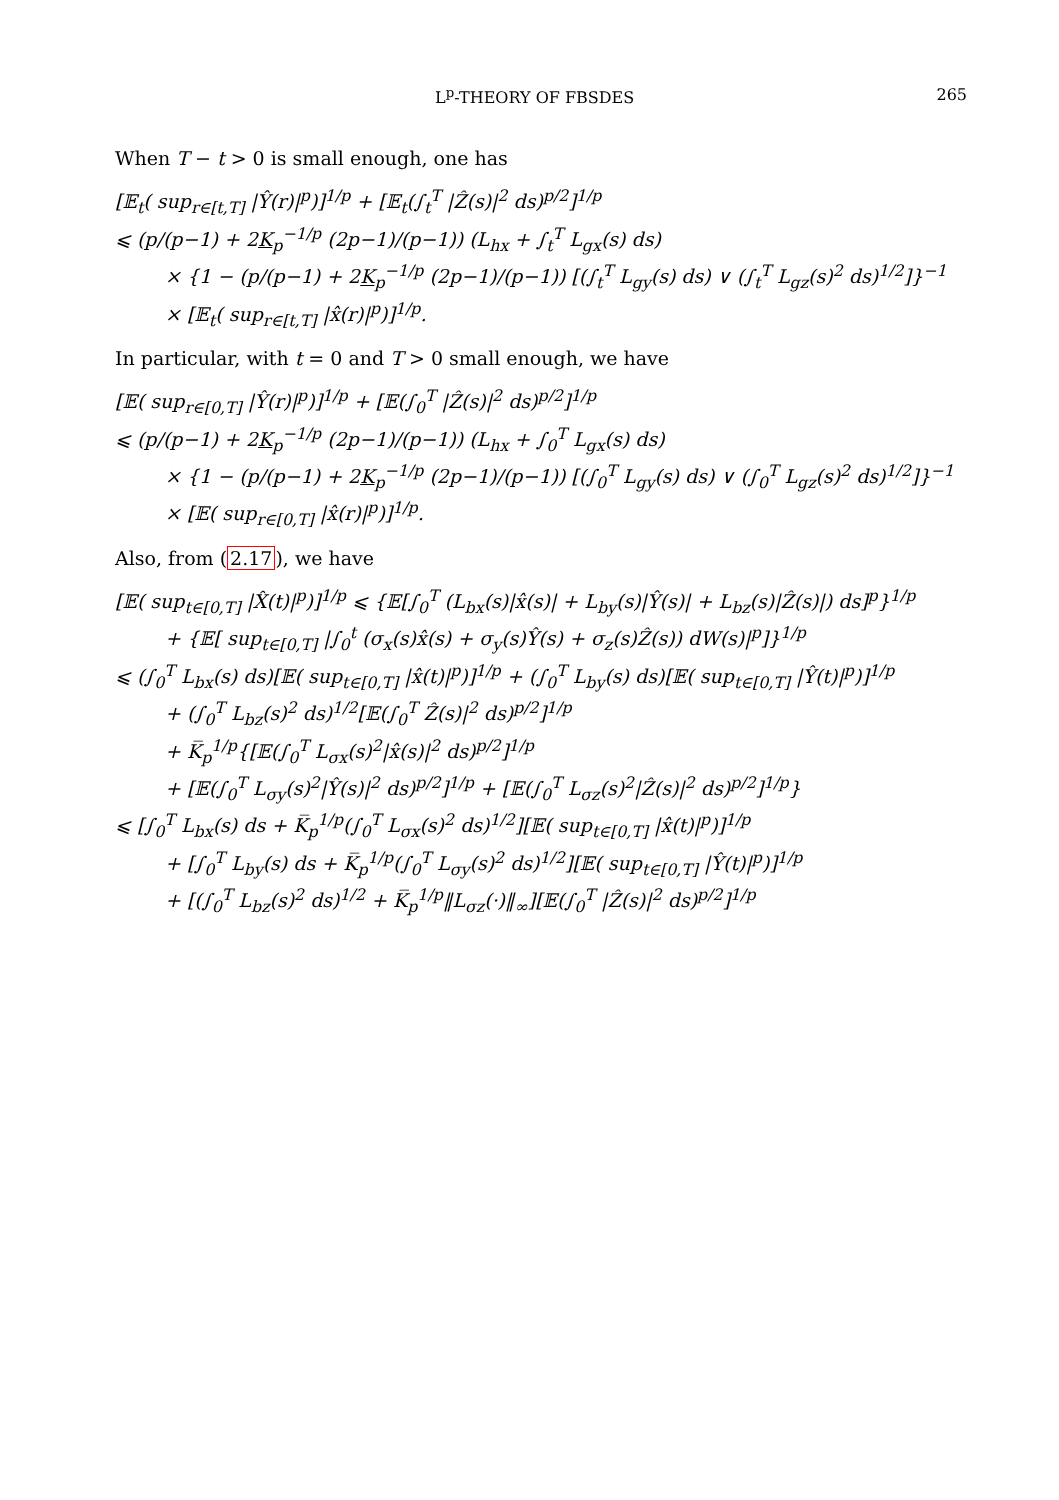L<sup>p</sup>-THEORY OF FBSDES 265
When T − t > 0 is small enough, one has
[𝔼<sub>t</sub>( sup<sub>r∈[t,T]</sub> |Ŷ(r)|<sup>p</sup>)]<sup>1/p</sup> + [𝔼<sub>t</sub>(∫<sub>t</sub><sup>T</sup> |Ẑ(s)|<sup>2</sup> ds)<sup>p/2</sup>]<sup>1/p</sup>
⩽ (p/(p−1) + 2K<sub>p</sub><sup>−1/p</sup> (2p−1)/(p−1)) (L<sub>hx</sub> + ∫<sub>t</sub><sup>T</sup> L<sub>gx</sub>(s) ds)
× {1 − (p/(p−1) + 2K<sub>p</sub><sup>−1/p</sup> (2p−1)/(p−1)) [(∫<sub>t</sub><sup>T</sup> L<sub>gy</sub>(s) ds) ∨ (∫<sub>t</sub><sup>T</sup> L<sub>gz</sub>(s)<sup>2</sup> ds)<sup>1/2</sup>]}<sup>−1</sup>
× [𝔼<sub>t</sub>( sup<sub>r∈[t,T]</sub> |x̂(r)|<sup>p</sup>)]<sup>1/p</sup>.
In particular, with t = 0 and T > 0 small enough, we have
[𝔼( sup<sub>r∈[0,T]</sub> |Ŷ(r)|<sup>p</sup>)]<sup>1/p</sup> + [𝔼(∫<sub>0</sub><sup>T</sup> |Ẑ(s)|<sup>2</sup> ds)<sup>p/2</sup>]<sup>1/p</sup>
⩽ (p/(p−1) + 2K<sub>p</sub><sup>−1/p</sup> (2p−1)/(p−1)) (L<sub>hx</sub> + ∫<sub>0</sub><sup>T</sup> L<sub>gx</sub>(s) ds)
× {1 − (p/(p−1) + 2K<sub>p</sub><sup>−1/p</sup> (2p−1)/(p−1)) [(∫<sub>0</sub><sup>T</sup> L<sub>gy</sub>(s) ds) ∨ (∫<sub>0</sub><sup>T</sup> L<sub>gz</sub>(s)<sup>2</sup> ds)<sup>1/2</sup>]}<sup>−1</sup>
× [𝔼( sup<sub>r∈[0,T]</sub> |x̂(r)|<sup>p</sup>)]<sup>1/p</sup>.
Also, from (2.17), we have
[𝔼( sup<sub>t∈[0,T]</sub> |X̂(t)|<sup>p</sup>)]<sup>1/p</sup> ⩽ {𝔼[∫<sub>0</sub><sup>T</sup> (L<sub>bx</sub>(s)|x̂(s)| + L<sub>by</sub>(s)|Ŷ(s)| + L<sub>bz</sub>(s)|Ẑ(s)|) ds]<sup>p</sup>}<sup>1/p</sup>
+ {𝔼[ sup<sub>t∈[0,T]</sub> |∫<sub>0</sub><sup>t</sup> (σ<sub>x</sub>(s)x̂(s) + σ<sub>y</sub>(s)Ŷ(s) + σ<sub>z</sub>(s)Ẑ(s)) dW(s)|<sup>p</sup>]}<sup>1/p</sup>
⩽ (∫<sub>0</sub><sup>T</sup> L<sub>bx</sub>(s) ds)[𝔼( sup<sub>t∈[0,T]</sub> |x̂(t)|<sup>p</sup>)]<sup>1/p</sup> + (∫<sub>0</sub><sup>T</sup> L<sub>by</sub>(s) ds)[𝔼( sup<sub>t∈[0,T]</sub> |Ŷ(t)|<sup>p</sup>)]<sup>1/p</sup>
+ (∫<sub>0</sub><sup>T</sup> L<sub>bz</sub>(s)<sup>2</sup> ds)<sup>1/2</sup>[𝔼(∫<sub>0</sub><sup>T</sup> Ẑ(s)|<sup>2</sup> ds)<sup>p/2</sup>]<sup>1/p</sup>
+ K̅<sub>p</sub><sup>1/p</sup>{[𝔼(∫<sub>0</sub><sup>T</sup> L<sub>σx</sub>(s)<sup>2</sup>|x̂(s)|<sup>2</sup> ds)<sup>p/2</sup>]<sup>1/p</sup>
+ [𝔼(∫<sub>0</sub><sup>T</sup> L<sub>σy</sub>(s)<sup>2</sup>|Ŷ(s)|<sup>2</sup> ds)<sup>p/2</sup>]<sup>1/p</sup> + [𝔼(∫<sub>0</sub><sup>T</sup> L<sub>σz</sub>(s)<sup>2</sup>|Ẑ(s)|<sup>2</sup> ds)<sup>p/2</sup>]<sup>1/p</sup>}
⩽ [∫<sub>0</sub><sup>T</sup> L<sub>bx</sub>(s) ds + K̅<sub>p</sub><sup>1/p</sup>(∫<sub>0</sub><sup>T</sup> L<sub>σx</sub>(s)<sup>2</sup> ds)<sup>1/2</sup>][𝔼( sup<sub>t∈[0,T]</sub> |x̂(t)|<sup>p</sup>)]<sup>1/p</sup>
+ [∫<sub>0</sub><sup>T</sup> L<sub>by</sub>(s) ds + K̅<sub>p</sub><sup>1/p</sup>(∫<sub>0</sub><sup>T</sup> L<sub>σy</sub>(s)<sup>2</sup> ds)<sup>1/2</sup>][𝔼( sup<sub>t∈[0,T]</sub> |Ŷ(t)|<sup>p</sup>)]<sup>1/p</sup>
+ [(∫<sub>0</sub><sup>T</sup> L<sub>bz</sub>(s)<sup>2</sup> ds)<sup>1/2</sup> + K̅<sub>p</sub><sup>1/p</sup>‖L<sub>σz</sub>(·)‖<sub>∞</sub>][𝔼(∫<sub>0</sub><sup>T</sup> |Ẑ(s)|<sup>2</sup> ds)<sup>p/2</sup>]<sup>1/p</sup>